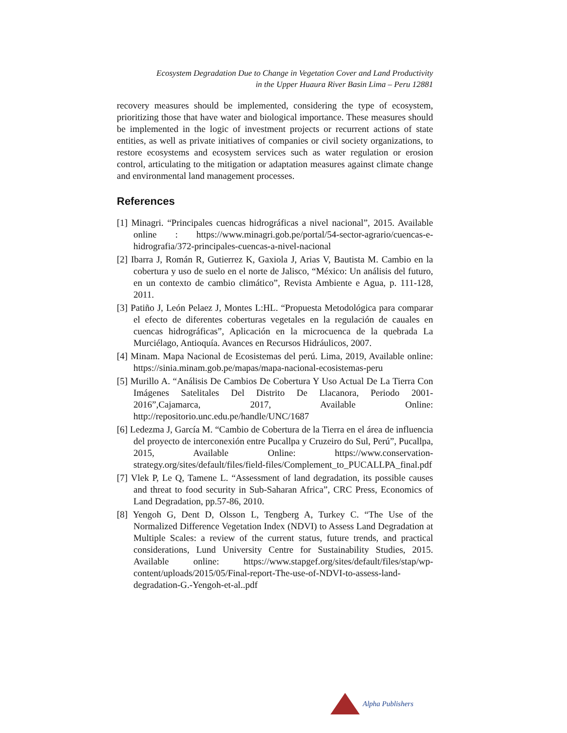Ecosystem Degradation Due to Change in Vegetation Cover and Land Productivity
in the Upper Huaura River Basin Lima – Peru 12881
recovery measures should be implemented, considering the type of ecosystem, prioritizing those that have water and biological importance. These measures should be implemented in the logic of investment projects or recurrent actions of state entities, as well as private initiatives of companies or civil society organizations, to restore ecosystems and ecosystem services such as water regulation or erosion control, articulating to the mitigation or adaptation measures against climate change and environmental land management processes.
References
[1] Minagri. “Principales cuencas hidrográficas a nivel nacional”, 2015. Available online : https://www.minagri.gob.pe/portal/54-sector-agrario/cuencas-e-hidrografia/372-principales-cuencas-a-nivel-nacional
[2] Ibarra J, Román R, Gutierrez K, Gaxiola J, Arias V, Bautista M. Cambio en la cobertura y uso de suelo en el norte de Jalisco, “México: Un análisis del futuro, en un contexto de cambio climático”, Revista Ambiente e Agua, p. 111-128, 2011.
[3] Patiño J, León Pelaez J, Montes L:HL. “Propuesta Metodológica para comparar el efecto de diferentes coberturas vegetales en la regulación de cauales en cuencas hidrográficas”, Aplicación en la microcuenca de la quebrada La Murciélago, Antioquía. Avances en Recursos Hidráulicos, 2007.
[4] Minam. Mapa Nacional de Ecosistemas del perú. Lima, 2019, Available online: https://sinia.minam.gob.pe/mapas/mapa-nacional-ecosistemas-peru
[5] Murillo A. “Análisis De Cambios De Cobertura Y Uso Actual De La Tierra Con Imágenes Satelitales Del Distrito De Llacanora, Periodo 2001-2016”,Cajamarca, 2017, Available Online: http://repositorio.unc.edu.pe/handle/UNC/1687
[6] Ledezma J, García M. “Cambio de Cobertura de la Tierra en el área de influencia del proyecto de interconexión entre Pucallpa y Cruzeiro do Sul, Perú”, Pucallpa, 2015, Available Online: https://www.conservation-strategy.org/sites/default/files/field-files/Complement_to_PUCALLPA_final.pdf
[7] Vlek P, Le Q, Tamene L. “Assessment of land degradation, its possible causes and threat to food security in Sub-Saharan Africa”, CRC Press, Economics of Land Degradation, pp.57-86, 2010.
[8] Yengoh G, Dent D, Olsson L, Tengberg A, Turkey C. “The Use of the Normalized Difference Vegetation Index (NDVI) to Assess Land Degradation at Multiple Scales: a review of the current status, future trends, and practical considerations, Lund University Centre for Sustainability Studies, 2015. Available online: https://www.stapgef.org/sites/default/files/stap/wp-content/uploads/2015/05/Final-report-The-use-of-NDVI-to-assess-land-degradation-G.-Yengoh-et-al..pdf
Alpha Publishers